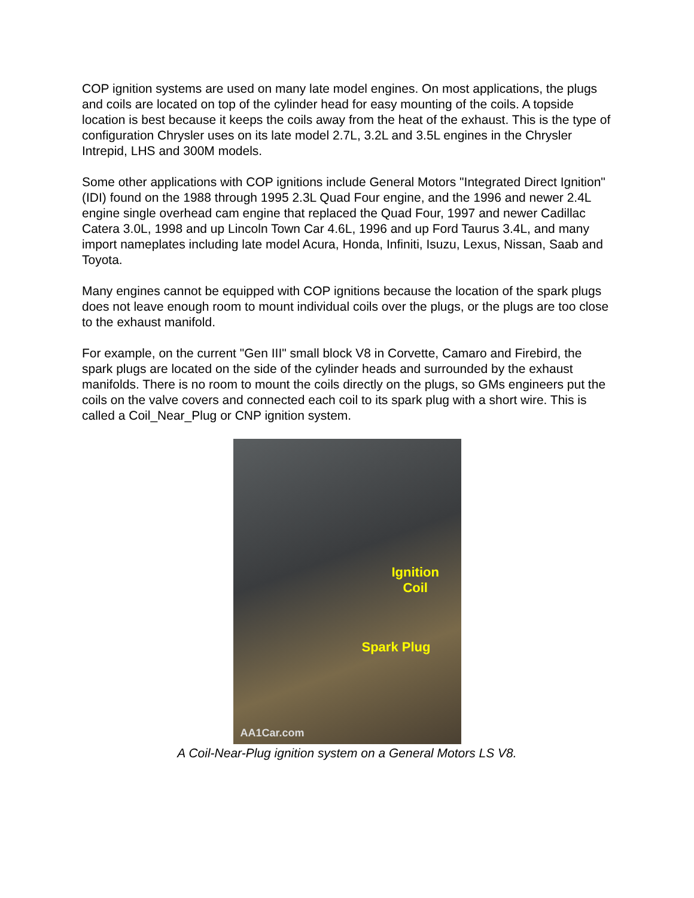COP ignition systems are used on many late model engines. On most applications, the plugs and coils are located on top of the cylinder head for easy mounting of the coils. A topside location is best because it keeps the coils away from the heat of the exhaust. This is the type of configuration Chrysler uses on its late model 2.7L, 3.2L and 3.5L engines in the Chrysler Intrepid, LHS and 300M models.
Some other applications with COP ignitions include General Motors "Integrated Direct Ignition" (IDI) found on the 1988 through 1995 2.3L Quad Four engine, and the 1996 and newer 2.4L engine single overhead cam engine that replaced the Quad Four, 1997 and newer Cadillac Catera 3.0L, 1998 and up Lincoln Town Car 4.6L, 1996 and up Ford Taurus 3.4L, and many import nameplates including late model Acura, Honda, Infiniti, Isuzu, Lexus, Nissan, Saab and Toyota.
Many engines cannot be equipped with COP ignitions because the location of the spark plugs does not leave enough room to mount individual coils over the plugs, or the plugs are too close to the exhaust manifold.
For example, on the current "Gen III" small block V8 in Corvette, Camaro and Firebird, the spark plugs are located on the side of the cylinder heads and surrounded by the exhaust manifolds. There is no room to mount the coils directly on the plugs, so GMs engineers put the coils on the valve covers and connected each coil to its spark plug with a short wire. This is called a Coil_Near_Plug or CNP ignition system.
Ignition
Coil
Spark Plug
AA1Car.com
A Coil-Near-Plug ignition system on a General Motors LS V8.